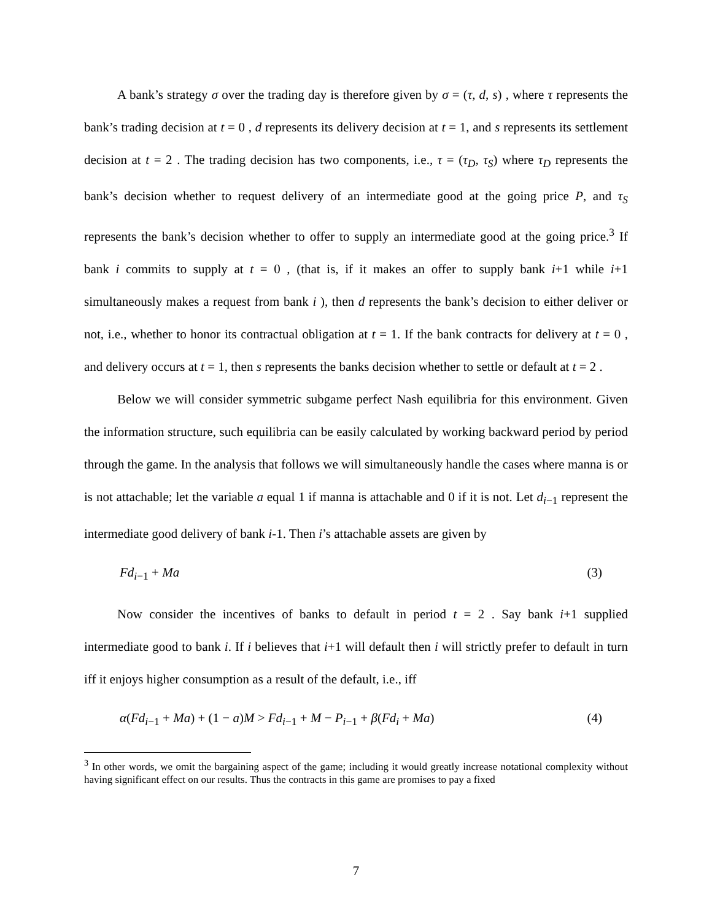A bank’s strategy σ over the trading day is therefore given by σ = (τ, d, s) , where τ represents the bank’s trading decision at t = 0 , d represents its delivery decision at t = 1, and s represents its settlement decision at t = 2 . The trading decision has two components, i.e., τ = (τ<sub>D</sub>, τ<sub>S</sub>) where τ<sub>D</sub> represents the bank’s decision whether to request delivery of an intermediate good at the going price P, and τ<sub>S</sub> represents the bank’s decision whether to offer to supply an intermediate good at the going price.<sup>3</sup> If bank i commits to supply at t = 0 , (that is, if it makes an offer to supply bank i+1 while i+1 simultaneously makes a request from bank i ), then d represents the bank’s decision to either deliver or not, i.e., whether to honor its contractual obligation at t = 1. If the bank contracts for delivery at t = 0 , and delivery occurs at t = 1, then s represents the banks decision whether to settle or default at t = 2 .
Below we will consider symmetric subgame perfect Nash equilibria for this environment. Given the information structure, such equilibria can be easily calculated by working backward period by period through the game. In the analysis that follows we will simultaneously handle the cases where manna is or is not attachable; let the variable a equal 1 if manna is attachable and 0 if it is not. Let d<sub>i−1</sub> represent the intermediate good delivery of bank i-1. Then i’s attachable assets are given by
Fd<sub>i−1</sub> + Ma (3)
Now consider the incentives of banks to default in period t = 2 . Say bank i+1 supplied intermediate good to bank i. If i believes that i+1 will default then i will strictly prefer to default in turn iff it enjoys higher consumption as a result of the default, i.e., iff
α(Fd<sub>i−1</sub> + Ma) + (1 − a)M > Fd<sub>i−1</sub> + M − P<sub>i−1</sub> + β(Fd<sub>i</sub> + Ma) (4)
<sup>3</sup> In other words, we omit the bargaining aspect of the game; including it would greatly increase notational complexity without having significant effect on our results. Thus the contracts in this game are promises to pay a fixed
7